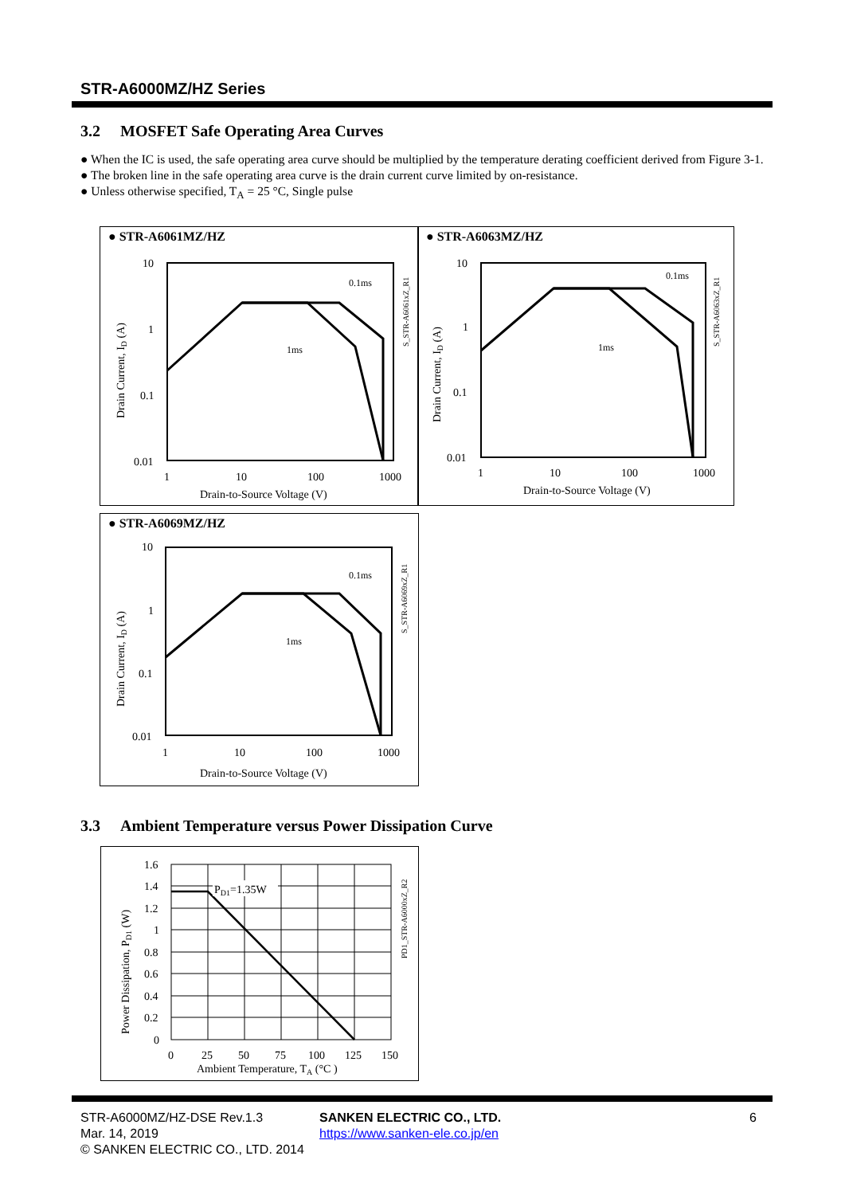STR-A6000MZ/HZ Series
3.2 MOSFET Safe Operating Area Curves
● When the IC is used, the safe operating area curve should be multiplied by the temperature derating coefficient derived from Figure 3-1.
● The broken line in the safe operating area curve is the drain current curve limited by on-resistance.
● Unless otherwise specified, T<sub>A</sub> = 25 °C, Single pulse
● STR-A6061MZ/HZ
10
1
0.1
0.01
1
10
100
1000
Drain-to-Source Voltage (V)
0.1ms
1ms
Drain Current, ID (A)
S_STR-A6061xZ_R1
● STR-A6063MZ/HZ
10
1
0.1
0.01
1
10
100
1000
Drain-to-Source Voltage (V)
0.1ms
1ms
Drain Current, ID (A)
S_STR-A6063xZ_R1
● STR-A6069MZ/HZ
10
1
0.1
0.01
1
10
100
1000
Drain-to-Source Voltage (V)
0.1ms
1ms
Drain Current, ID (A)
S_STR-A6069xZ_R1
3.3 Ambient Temperature versus Power Dissipation Curve
PD1=1.35W
1.6
1.4
1.2
1
0.8
0.6
0.4
0.2
0
0
25
50
75
100
125
150
Ambient Temperature, TA (°C )
Power Dissipation, PD1 (W)
PD1_STR-A6000xZ_R2
STR-A6000MZ/HZ-DSE Rev.1.3 SANKEN ELECTRIC CO., LTD. 6
Mar. 14, 2019 https://www.sanken-ele.co.jp/en
© SANKEN ELECTRIC CO., LTD. 2014